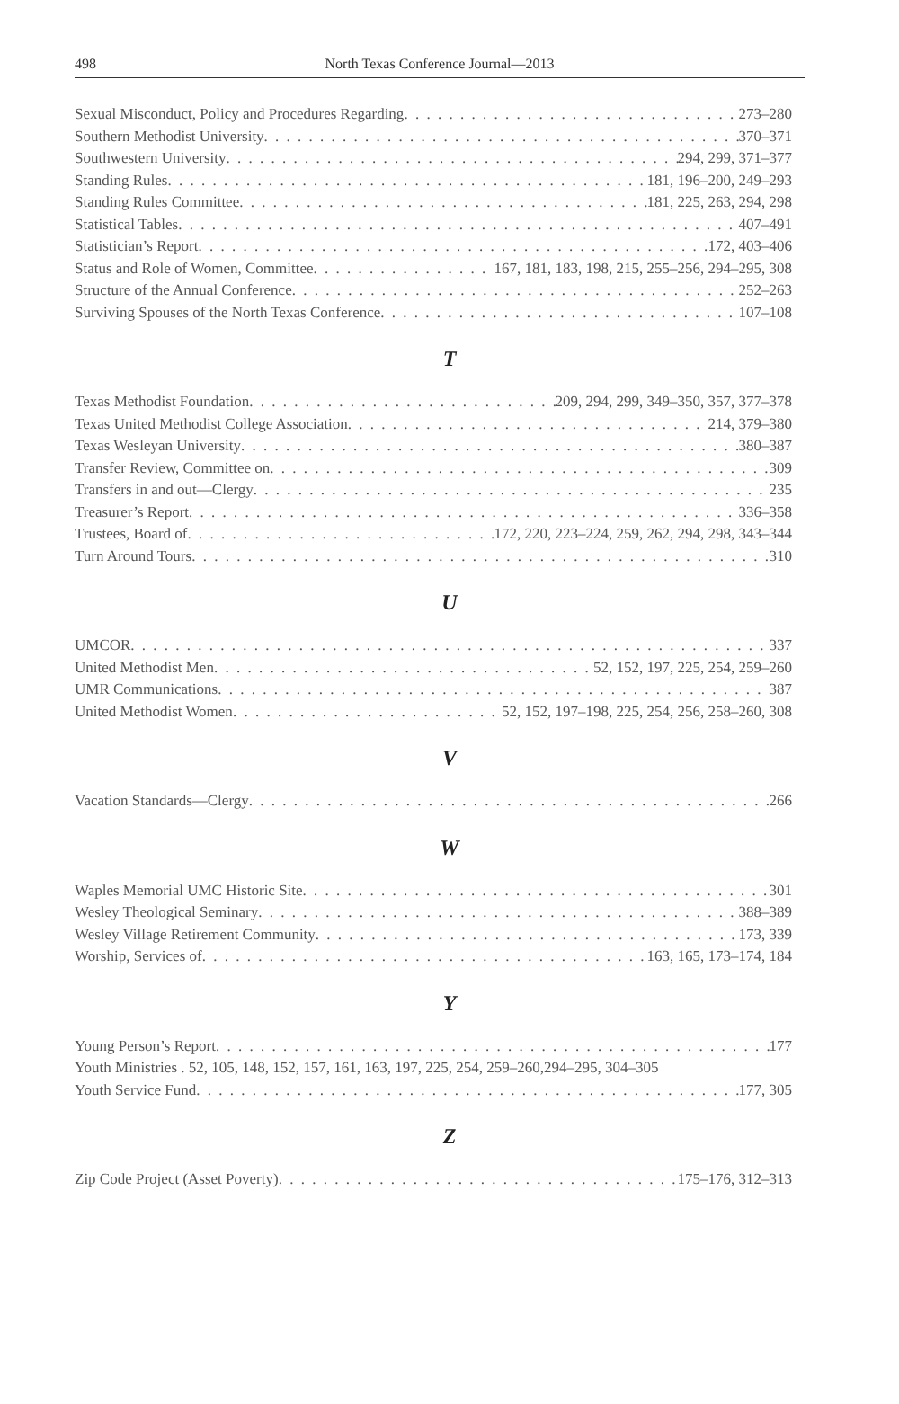498 North Texas Conference Journal—2013
Sexual Misconduct, Policy and Procedures Regarding 273–280
Southern Methodist University 370–371
Southwestern University 294, 299, 371–377
Standing Rules 181, 196–200, 249–293
Standing Rules Committee 181, 225, 263, 294, 298
Statistical Tables 407–491
Statistician’s Report 172, 403–406
Status and Role of Women, Committee 167, 181, 183, 198, 215, 255–256, 294–295, 308
Structure of the Annual Conference 252–263
Surviving Spouses of the North Texas Conference 107–108
T
Texas Methodist Foundation 209, 294, 299, 349–350, 357, 377–378
Texas United Methodist College Association 214, 379–380
Texas Wesleyan University 380–387
Transfer Review, Committee on 309
Transfers in and out—Clergy 235
Treasurer’s Report 336–358
Trustees, Board of 172, 220, 223–224, 259, 262, 294, 298, 343–344
Turn Around Tours 310
U
UMCOR 337
United Methodist Men 52, 152, 197, 225, 254, 259–260
UMR Communications 387
United Methodist Women 52, 152, 197–198, 225, 254, 256, 258–260, 308
V
Vacation Standards—Clergy 266
W
Waples Memorial UMC Historic Site 301
Wesley Theological Seminary 388–389
Wesley Village Retirement Community 173, 339
Worship, Services of 163, 165, 173–174, 184
Y
Young Person’s Report 177
Youth Ministries . 52, 105, 148, 152, 157, 161, 163, 197, 225, 254, 259–260,294–295, 304–305
Youth Service Fund 177, 305
Z
Zip Code Project (Asset Poverty) 175–176, 312–313